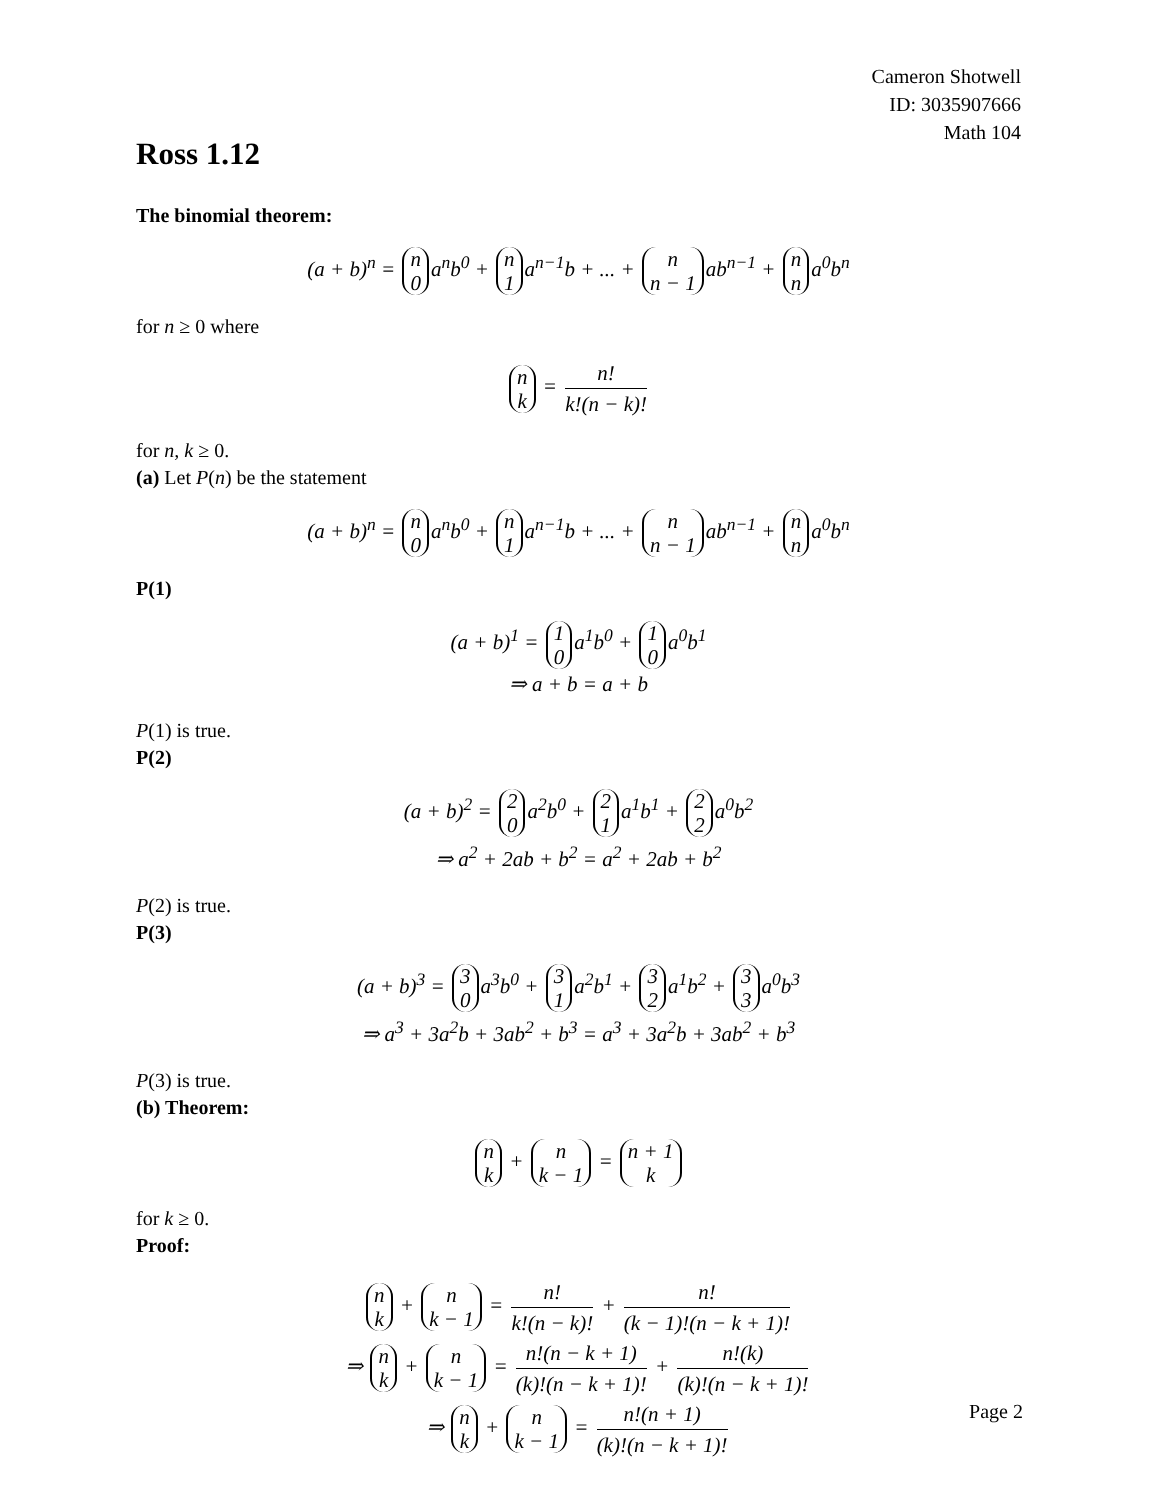Cameron Shotwell
ID: 3035907666
Math 104
Ross 1.12
The binomial theorem:
(a + b)<sup>n</sup> = n 0 a<sup>n</sup>b<sup>0</sup> + n 1 a<sup>n−1</sup>b + ... + n n − 1 ab<sup>n−1</sup> + n n a<sup>0</sup>b<sup>n</sup>
for n ≥ 0 where
n k = n! k!(n − k)!
for n, k ≥ 0.
(a) Let P(n) be the statement
(a + b)<sup>n</sup> = n 0 a<sup>n</sup>b<sup>0</sup> + n 1 a<sup>n−1</sup>b + ... + n n − 1 ab<sup>n−1</sup> + n n a<sup>0</sup>b<sup>n</sup>
P(1)
(a + b)<sup>1</sup> = 1 0 a<sup>1</sup>b<sup>0</sup> + 1 0 a<sup>0</sup>b<sup>1</sup>
⇒ a + b = a + b
P(1) is true.
P(2)
(a + b)<sup>2</sup> = 2 0 a<sup>2</sup>b<sup>0</sup> + 2 1 a<sup>1</sup>b<sup>1</sup> + 2 2 a<sup>0</sup>b<sup>2</sup>
⇒ a<sup>2</sup> + 2ab + b<sup>2</sup> = a<sup>2</sup> + 2ab + b<sup>2</sup>
P(2) is true.
P(3)
(a + b)<sup>3</sup> = 3 0 a<sup>3</sup>b<sup>0</sup> + 3 1 a<sup>2</sup>b<sup>1</sup> + 3 2 a<sup>1</sup>b<sup>2</sup> + 3 3 a<sup>0</sup>b<sup>3</sup>
⇒ a<sup>3</sup> + 3a<sup>2</sup>b + 3ab<sup>2</sup> + b<sup>3</sup> = a<sup>3</sup> + 3a<sup>2</sup>b + 3ab<sup>2</sup> + b<sup>3</sup>
P(3) is true.
(b) Theorem:
n k + n k − 1 = n + 1 k
for k ≥ 0.
Proof:
n k + n k − 1 = n! k!(n − k)! + n! (k − 1)!(n − k + 1)!
⇒ n k + n k − 1 = n!(n − k + 1) (k)!(n − k + 1)! + n!(k) (k)!(n − k + 1)!
⇒ n k + n k − 1 = n!(n + 1) (k)!(n − k + 1)!
Page 2